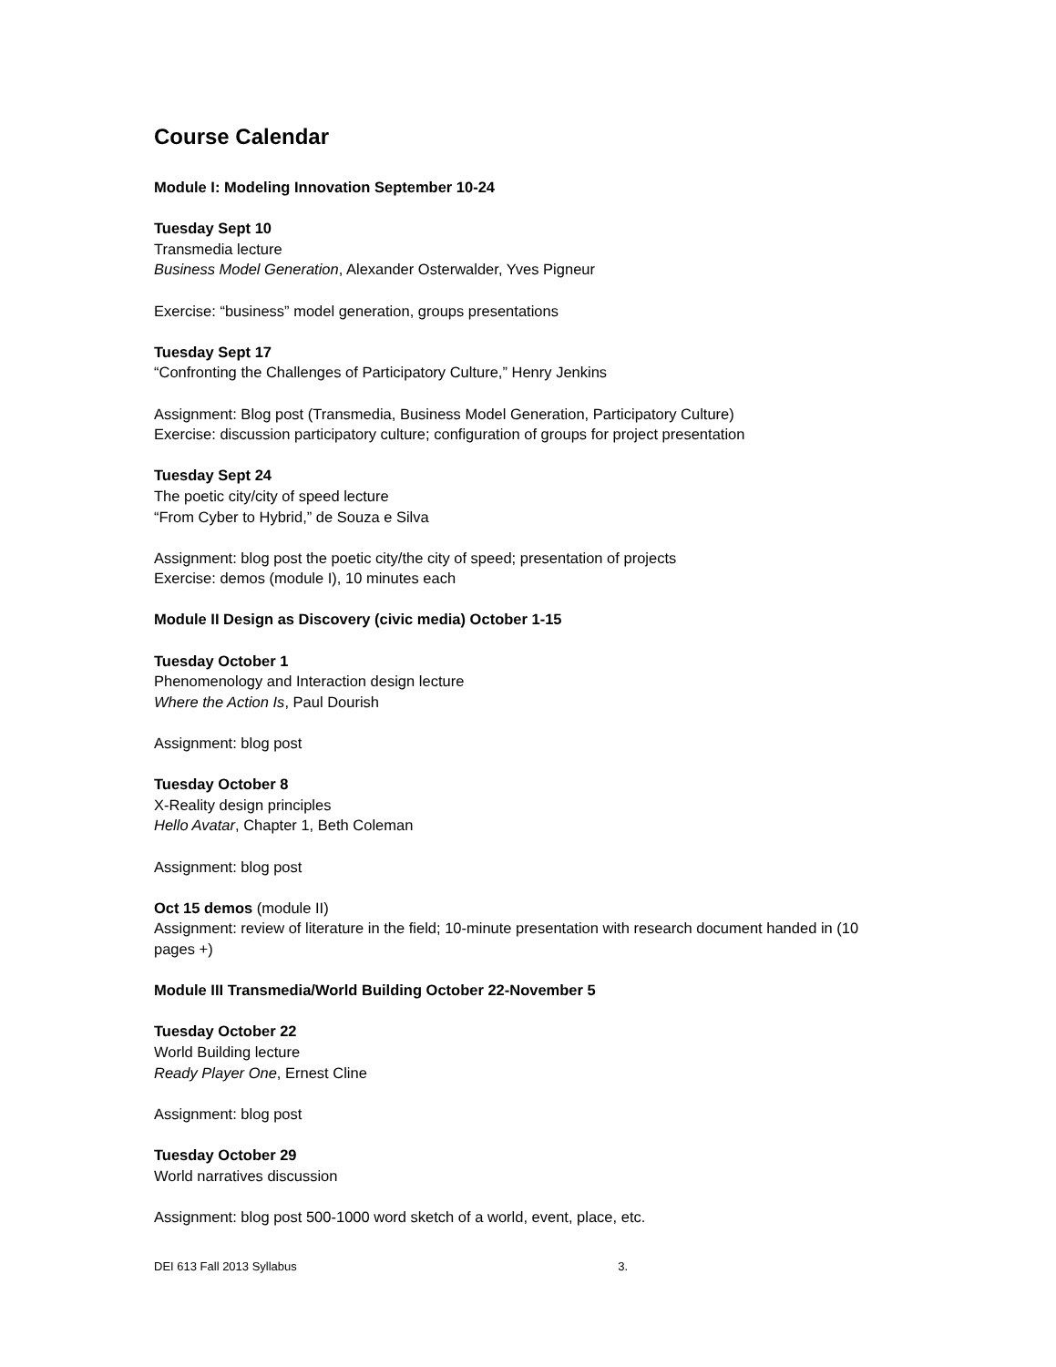Course Calendar
Module I: Modeling Innovation September 10-24
Tuesday Sept 10
Transmedia lecture
Business Model Generation, Alexander Osterwalder, Yves Pigneur
Exercise: “business” model generation, groups presentations
Tuesday Sept 17
“Confronting the Challenges of Participatory Culture,” Henry Jenkins
Assignment: Blog post (Transmedia, Business Model Generation, Participatory Culture)
Exercise: discussion participatory culture; configuration of groups for project presentation
Tuesday Sept 24
The poetic city/city of speed lecture
“From Cyber to Hybrid,” de Souza e Silva
Assignment: blog post the poetic city/the city of speed; presentation of projects
Exercise: demos (module I), 10 minutes each
Module II Design as Discovery (civic media) October 1-15
Tuesday October 1
Phenomenology and Interaction design lecture
Where the Action Is, Paul Dourish
Assignment: blog post
Tuesday October 8
X-Reality design principles
Hello Avatar, Chapter 1, Beth Coleman
Assignment: blog post
Oct 15 demos (module II)
Assignment: review of literature in the field; 10-minute presentation with research document handed in (10 pages +)
Module III Transmedia/World Building October 22-November 5
Tuesday October 22
World Building lecture
Ready Player One, Ernest Cline
Assignment: blog post
Tuesday October 29
World narratives discussion
Assignment: blog post 500-1000 word sketch of a world, event, place, etc.
DEI 613 Fall 2013 Syllabus 3.